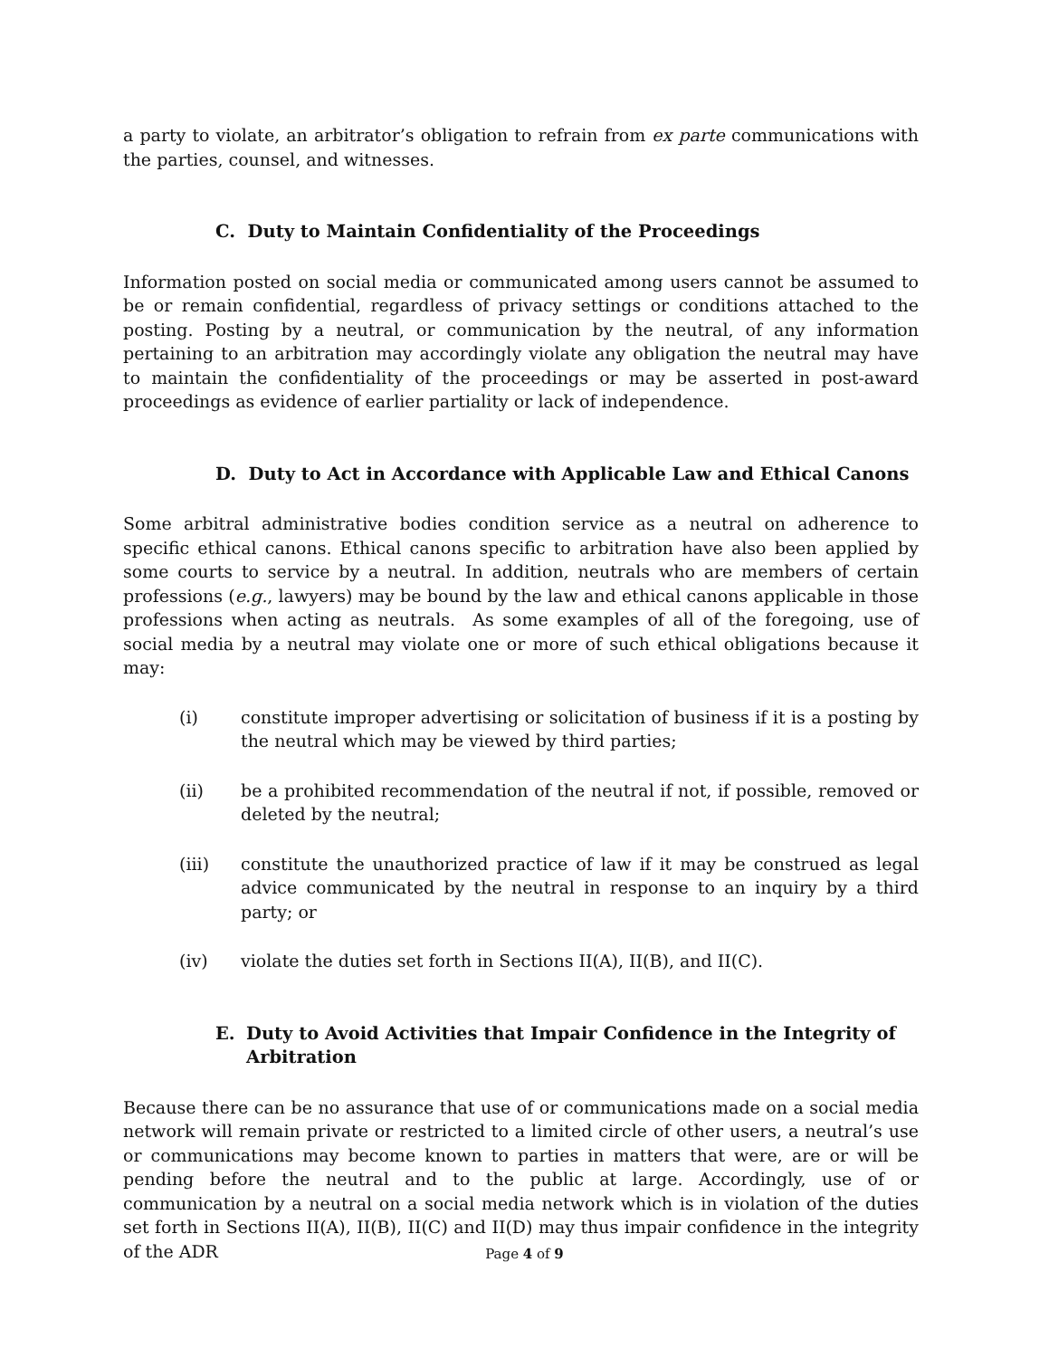a party to violate, an arbitrator’s obligation to refrain from ex parte communications with the parties, counsel, and witnesses.
C. Duty to Maintain Confidentiality of the Proceedings
Information posted on social media or communicated among users cannot be assumed to be or remain confidential, regardless of privacy settings or conditions attached to the posting. Posting by a neutral, or communication by the neutral, of any information pertaining to an arbitration may accordingly violate any obligation the neutral may have to maintain the confidentiality of the proceedings or may be asserted in post-award proceedings as evidence of earlier partiality or lack of independence.
D. Duty to Act in Accordance with Applicable Law and Ethical Canons
Some arbitral administrative bodies condition service as a neutral on adherence to specific ethical canons. Ethical canons specific to arbitration have also been applied by some courts to service by a neutral. In addition, neutrals who are members of certain professions (e.g., lawyers) may be bound by the law and ethical canons applicable in those professions when acting as neutrals. As some examples of all of the foregoing, use of social media by a neutral may violate one or more of such ethical obligations because it may:
(i) constitute improper advertising or solicitation of business if it is a posting by the neutral which may be viewed by third parties;
(ii) be a prohibited recommendation of the neutral if not, if possible, removed or deleted by the neutral;
(iii) constitute the unauthorized practice of law if it may be construed as legal advice communicated by the neutral in response to an inquiry by a third party; or
(iv) violate the duties set forth in Sections II(A), II(B), and II(C).
E. Duty to Avoid Activities that Impair Confidence in the Integrity of Arbitration
Because there can be no assurance that use of or communications made on a social media network will remain private or restricted to a limited circle of other users, a neutral’s use or communications may become known to parties in matters that were, are or will be pending before the neutral and to the public at large. Accordingly, use of or communication by a neutral on a social media network which is in violation of the duties set forth in Sections II(A), II(B), II(C) and II(D) may thus impair confidence in the integrity of the ADR
Page 4 of 9